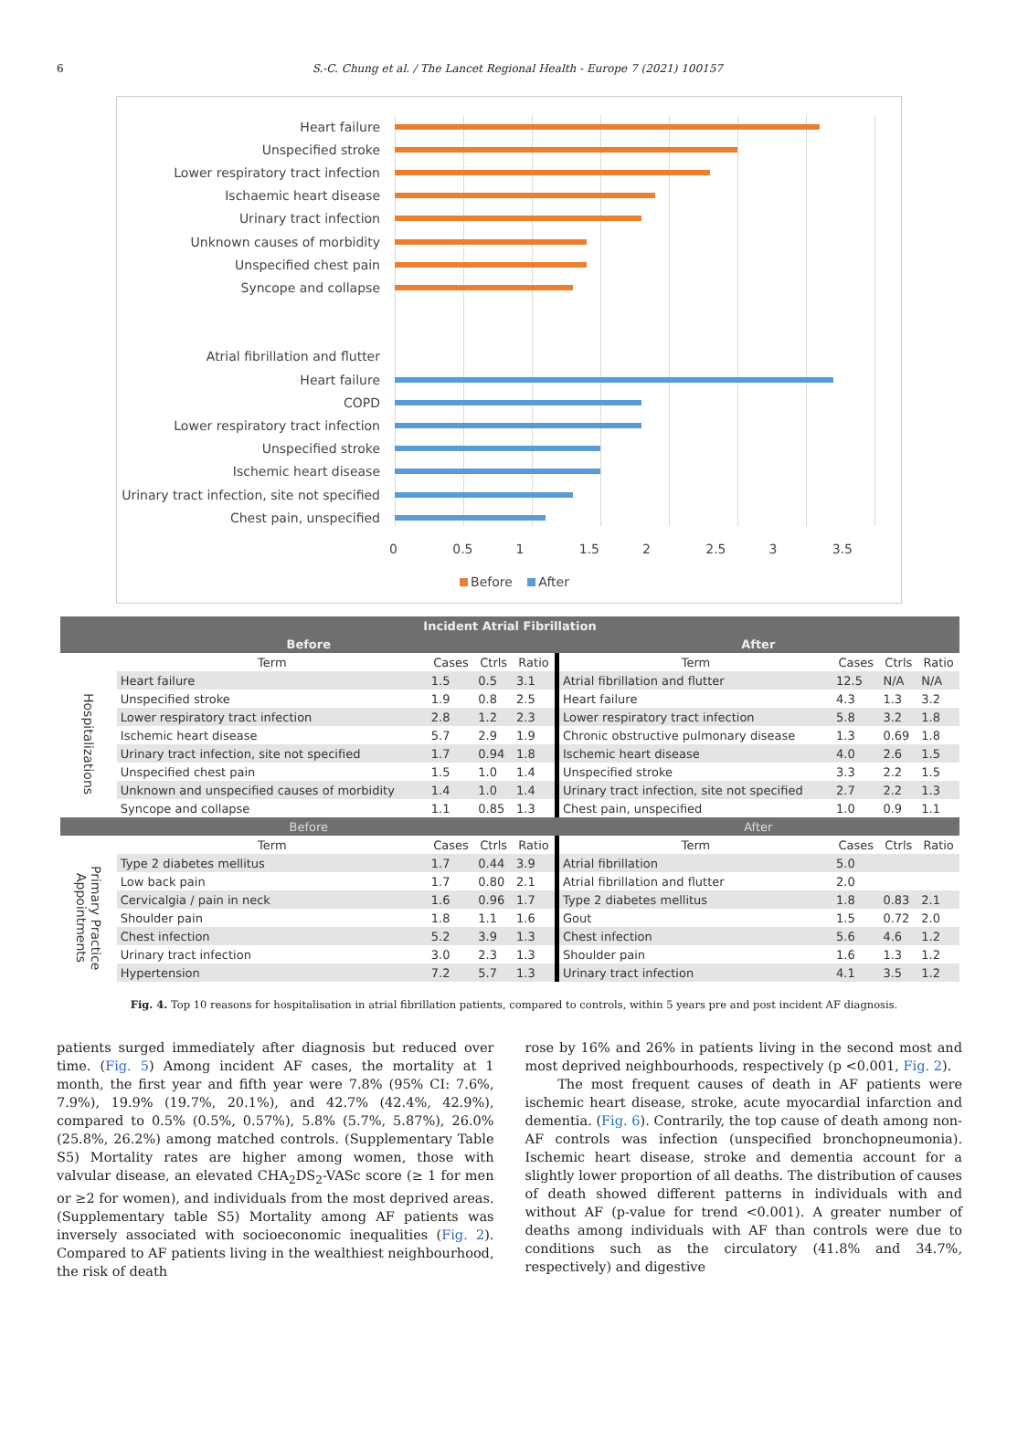6
S.-C. Chung et al. / The Lancet Regional Health - Europe 7 (2021) 100157
Heart failure
Unspecified stroke
Lower respiratory tract infection
Ischaemic heart disease
Urinary tract infection
Unknown causes of morbidity
Unspecified chest pain
Syncope and collapse
Atrial fibrillation and flutter
Heart failure
COPD
Lower respiratory tract infection
Unspecified stroke
Ischemic heart disease
Urinary tract infection, site not specified
Chest pain, unspecified
0 0.5 1 1.5 2 2.5 3 3.5
Before After
| Incident Atrial Fibrillation | | | | | | | | |
| --- | --- | --- | --- | --- | --- | --- | --- | --- |
| Before | | | | | After | | | |
| | Term | Cases | Ctrls | Ratio | Term | Cases | Ctrls | Ratio |
| Hospitalizations | Heart failure | 1.5 | 0.5 | 3.1 | Atrial fibrillation and flutter | 12.5 | N/A | N/A |
| | Unspecified stroke | 1.9 | 0.8 | 2.5 | Heart failure | 4.3 | 1.3 | 3.2 |
| | Lower respiratory tract infection | 2.8 | 1.2 | 2.3 | Lower respiratory tract infection | 5.8 | 3.2 | 1.8 |
| | Ischemic heart disease | 5.7 | 2.9 | 1.9 | Chronic obstructive pulmonary disease | 1.3 | 0.69 | 1.8 |
| | Urinary tract infection, site not specified | 1.7 | 0.94 | 1.8 | Ischemic heart disease | 4.0 | 2.6 | 1.5 |
| | Unspecified chest pain | 1.5 | 1.0 | 1.4 | Unspecified stroke | 3.3 | 2.2 | 1.5 |
| | Unknown and unspecified causes of morbidity | 1.4 | 1.0 | 1.4 | Urinary tract infection, site not specified | 2.7 | 2.2 | 1.3 |
| | Syncope and collapse | 1.1 | 0.85 | 1.3 | Chest pain, unspecified | 1.0 | 0.9 | 1.1 |
| Before | | | | | After | | | |
| | Term | Cases | Ctrls | Ratio | Term | Cases | Ctrls | Ratio |
| Primary Practice Appointments | Type 2 diabetes mellitus | 1.7 | 0.44 | 3.9 | Atrial fibrillation | 5.0 | | |
| | Low back pain | 1.7 | 0.80 | 2.1 | Atrial fibrillation and flutter | 2.0 | | |
| | Cervicalgia / pain in neck | 1.6 | 0.96 | 1.7 | Type 2 diabetes mellitus | 1.8 | 0.83 | 2.1 |
| | Shoulder pain | 1.8 | 1.1 | 1.6 | Gout | 1.5 | 0.72 | 2.0 |
| | Chest infection | 5.2 | 3.9 | 1.3 | Chest infection | 5.6 | 4.6 | 1.2 |
| | Urinary tract infection | 3.0 | 2.3 | 1.3 | Shoulder pain | 1.6 | 1.3 | 1.2 |
| | Hypertension | 7.2 | 5.7 | 1.3 | Urinary tract infection | 4.1 | 3.5 | 1.2 |
Fig. 4. Top 10 reasons for hospitalisation in atrial fibrillation patients, compared to controls, within 5 years pre and post incident AF diagnosis.
patients surged immediately after diagnosis but reduced over time. (Fig. 5) Among incident AF cases, the mortality at 1 month, the first year and fifth year were 7.8% (95% CI: 7.6%, 7.9%), 19.9% (19.7%, 20.1%), and 42.7% (42.4%, 42.9%), compared to 0.5% (0.5%, 0.57%), 5.8% (5.7%, 5.87%), 26.0% (25.8%, 26.2%) among matched controls. (Supplementary Table S5) Mortality rates are higher among women, those with valvular disease, an elevated CHA<sub>2</sub>DS<sub>2</sub>-VASc score (≥ 1 for men or ≥2 for women), and individuals from the most deprived areas. (Supplementary table S5) Mortality among AF patients was inversely associated with socioeconomic inequalities (Fig. 2). Compared to AF patients living in the wealthiest neighbourhood, the risk of death
rose by 16% and 26% in patients living in the second most and most deprived neighbourhoods, respectively (p <0.001, Fig. 2).
The most frequent causes of death in AF patients were ischemic heart disease, stroke, acute myocardial infarction and dementia. (Fig. 6). Contrarily, the top cause of death among non-AF controls was infection (unspecified bronchopneumonia). Ischemic heart disease, stroke and dementia account for a slightly lower proportion of all deaths. The distribution of causes of death showed different patterns in individuals with and without AF (p-value for trend <0.001). A greater number of deaths among individuals with AF than controls were due to conditions such as the circulatory (41.8% and 34.7%, respectively) and digestive